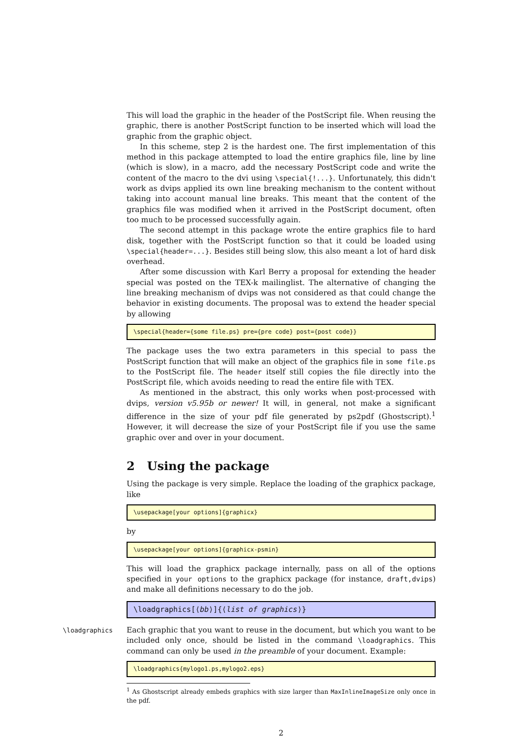This will load the graphic in the header of the PostScript file. When reusing the graphic, there is another PostScript function to be inserted which will load the graphic from the graphic object.
In this scheme, step 2 is the hardest one. The first implementation of this method in this package attempted to load the entire graphics file, line by line (which is slow), in a macro, add the necessary PostScript code and write the content of the macro to the dvi using \special{!...}. Unfortunately, this didn't work as dvips applied its own line breaking mechanism to the content without taking into account manual line breaks. This meant that the content of the graphics file was modified when it arrived in the PostScript document, often too much to be processed successfully again.
The second attempt in this package wrote the entire graphics file to hard disk, together with the PostScript function so that it could be loaded using \special{header=...}. Besides still being slow, this also meant a lot of hard disk overhead.
After some discussion with Karl Berry a proposal for extending the header special was posted on the TEX-k mailinglist. The alternative of changing the line breaking mechanism of dvips was not considered as that could change the behavior in existing documents. The proposal was to extend the header special by allowing
\special{header={some file.ps} pre={pre code} post={post code}}
The package uses the two extra parameters in this special to pass the PostScript function that will make an object of the graphics file in some file.ps to the PostScript file. The header itself still copies the file directly into the PostScript file, which avoids needing to read the entire file with TEX.
As mentioned in the abstract, this only works when post-processed with dvips, version v5.95b or newer! It will, in general, not make a significant difference in the size of your pdf file generated by ps2pdf (Ghostscript).<sup>1</sup> However, it will decrease the size of your PostScript file if you use the same graphic over and over in your document.
2 Using the package
Using the package is very simple. Replace the loading of the graphicx package, like
\usepackage[your options]{graphicx}
by
\usepackage[your options]{graphicx-psmin}
This will load the graphicx package internally, pass on all of the options specified in your options to the graphicx package (for instance, draft,dvips) and make all definitions necessary to do the job.
\loadgraphics[⟨bb⟩]{⟨list of graphics⟩}
\loadgraphics Each graphic that you want to reuse in the document, but which you want to be included only once, should be listed in the command \loadgraphics. This command can only be used in the preamble of your document. Example:
\loadgraphics{mylogo1.ps,mylogo2.eps}
<sup>1</sup> As Ghostscript already embeds graphics with size larger than MaxInlineImageSize only once in the pdf.
2